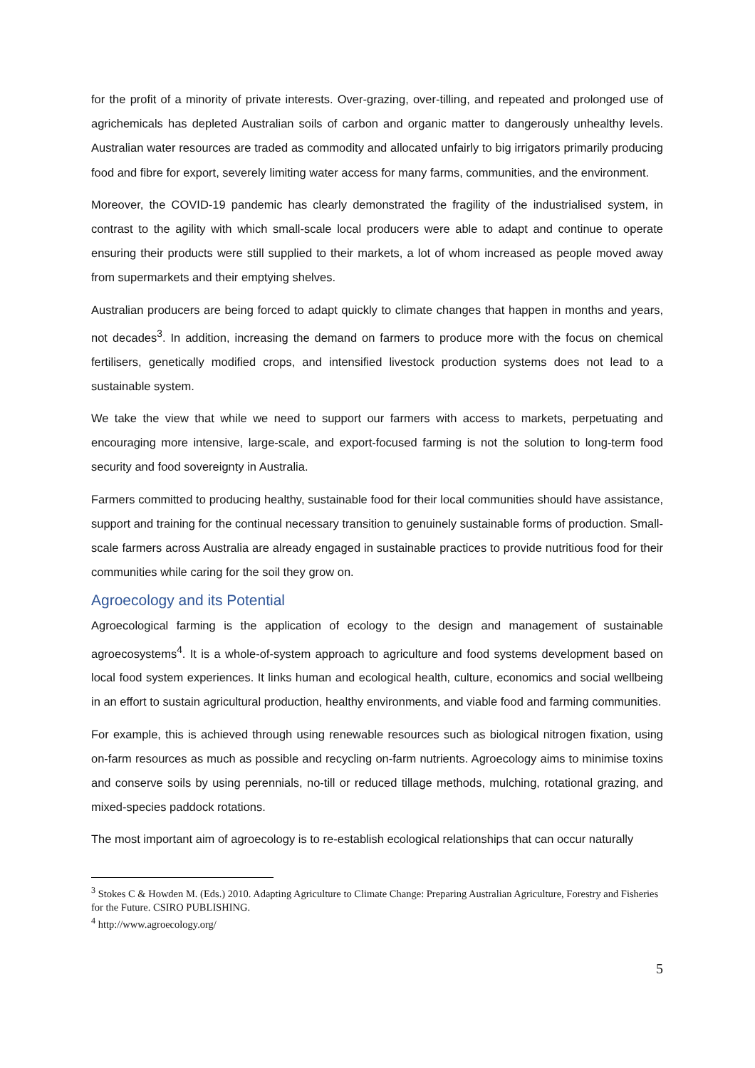for the profit of a minority of private interests. Over-grazing, over-tilling, and repeated and prolonged use of agrichemicals has depleted Australian soils of carbon and organic matter to dangerously unhealthy levels. Australian water resources are traded as commodity and allocated unfairly to big irrigators primarily producing food and fibre for export, severely limiting water access for many farms, communities, and the environment.
Moreover, the COVID-19 pandemic has clearly demonstrated the fragility of the industrialised system, in contrast to the agility with which small-scale local producers were able to adapt and continue to operate ensuring their products were still supplied to their markets, a lot of whom increased as people moved away from supermarkets and their emptying shelves.
Australian producers are being forced to adapt quickly to climate changes that happen in months and years, not decades<sup>3</sup>. In addition, increasing the demand on farmers to produce more with the focus on chemical fertilisers, genetically modified crops, and intensified livestock production systems does not lead to a sustainable system.
We take the view that while we need to support our farmers with access to markets, perpetuating and encouraging more intensive, large-scale, and export-focused farming is not the solution to long-term food security and food sovereignty in Australia.
Farmers committed to producing healthy, sustainable food for their local communities should have assistance, support and training for the continual necessary transition to genuinely sustainable forms of production. Small-scale farmers across Australia are already engaged in sustainable practices to provide nutritious food for their communities while caring for the soil they grow on.
Agroecology and its Potential
Agroecological farming is the application of ecology to the design and management of sustainable agroecosystems<sup>4</sup>. It is a whole-of-system approach to agriculture and food systems development based on local food system experiences. It links human and ecological health, culture, economics and social wellbeing in an effort to sustain agricultural production, healthy environments, and viable food and farming communities.
For example, this is achieved through using renewable resources such as biological nitrogen fixation, using on-farm resources as much as possible and recycling on-farm nutrients. Agroecology aims to minimise toxins and conserve soils by using perennials, no-till or reduced tillage methods, mulching, rotational grazing, and mixed-species paddock rotations.
The most important aim of agroecology is to re-establish ecological relationships that can occur naturally
<sup>3</sup> Stokes C & Howden M. (Eds.) 2010. Adapting Agriculture to Climate Change: Preparing Australian Agriculture, Forestry and Fisheries for the Future. CSIRO PUBLISHING.
<sup>4</sup> http://www.agroecology.org/
5